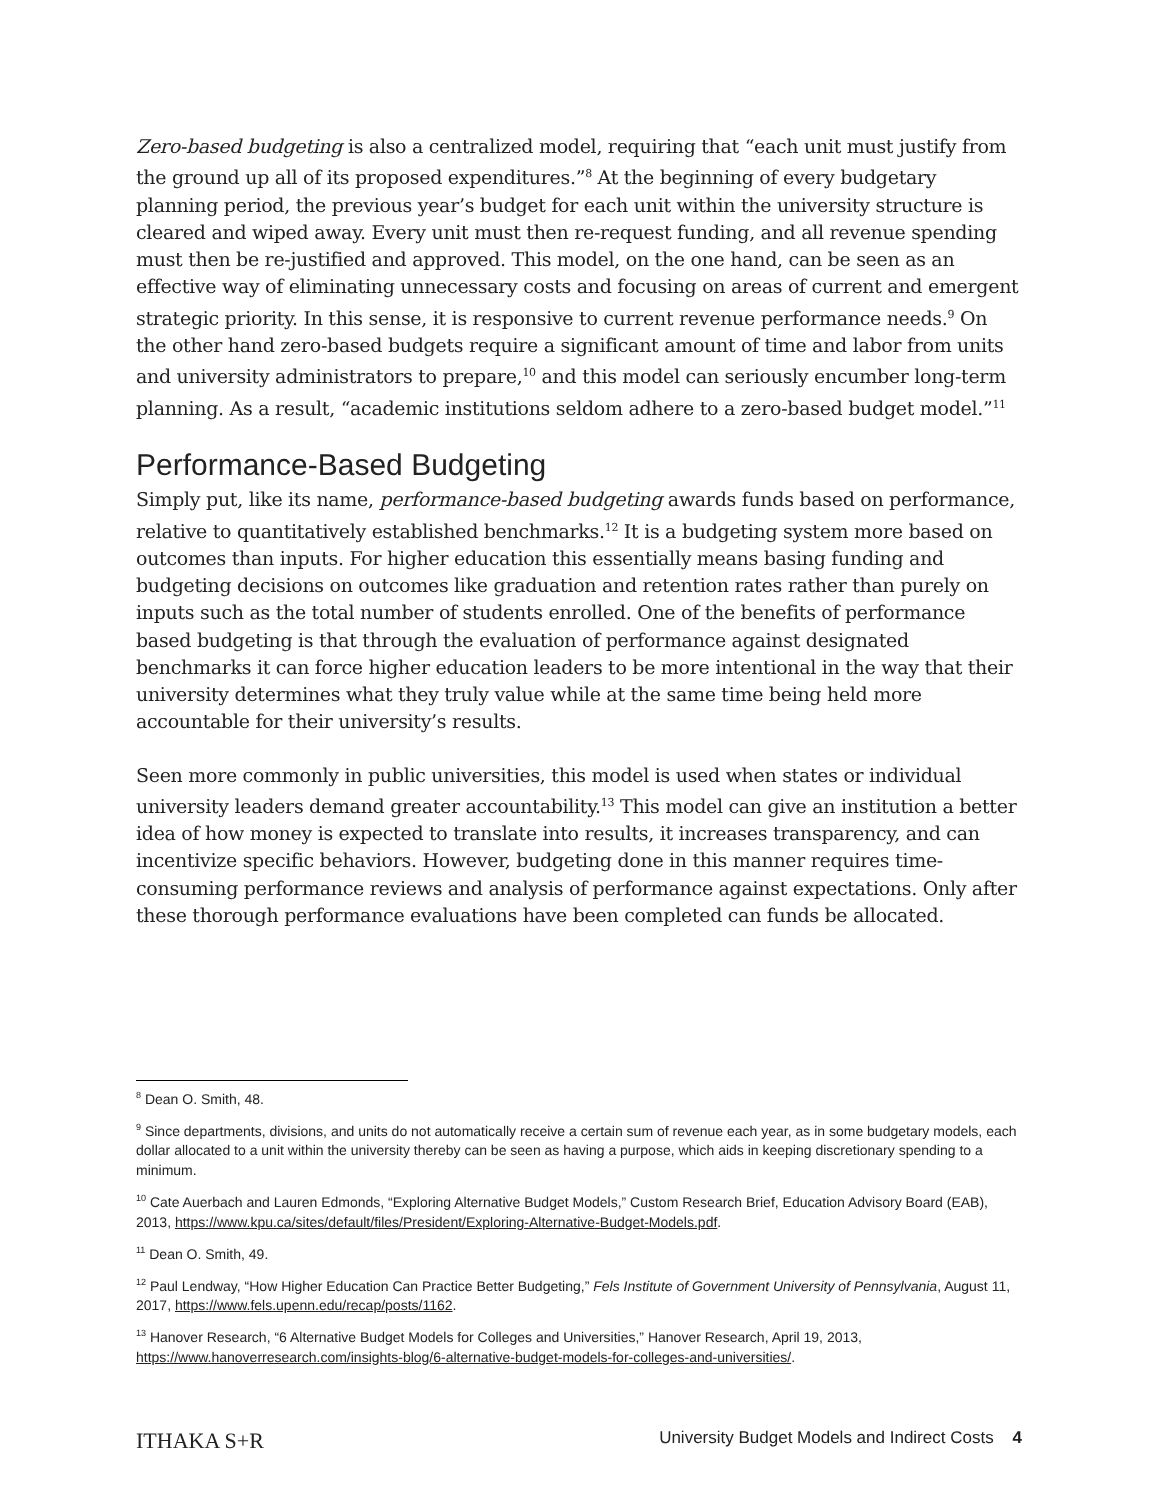Zero-based budgeting is also a centralized model, requiring that “each unit must justify from the ground up all of its proposed expenditures.”<sup>8</sup> At the beginning of every budgetary planning period, the previous year’s budget for each unit within the university structure is cleared and wiped away. Every unit must then re-request funding, and all revenue spending must then be re-justified and approved. This model, on the one hand, can be seen as an effective way of eliminating unnecessary costs and focusing on areas of current and emergent strategic priority. In this sense, it is responsive to current revenue performance needs.<sup>9</sup> On the other hand zero-based budgets require a significant amount of time and labor from units and university administrators to prepare,<sup>10</sup> and this model can seriously encumber long-term planning. As a result, “academic institutions seldom adhere to a zero-based budget model.”<sup>11</sup>
Performance-Based Budgeting
Simply put, like its name, performance-based budgeting awards funds based on performance, relative to quantitatively established benchmarks.<sup>12</sup> It is a budgeting system more based on outcomes than inputs. For higher education this essentially means basing funding and budgeting decisions on outcomes like graduation and retention rates rather than purely on inputs such as the total number of students enrolled. One of the benefits of performance based budgeting is that through the evaluation of performance against designated benchmarks it can force higher education leaders to be more intentional in the way that their university determines what they truly value while at the same time being held more accountable for their university’s results.
Seen more commonly in public universities, this model is used when states or individual university leaders demand greater accountability.<sup>13</sup> This model can give an institution a better idea of how money is expected to translate into results, it increases transparency, and can incentivize specific behaviors. However, budgeting done in this manner requires time-consuming performance reviews and analysis of performance against expectations. Only after these thorough performance evaluations have been completed can funds be allocated.
<sup>8</sup> Dean O. Smith, 48.
<sup>9</sup> Since departments, divisions, and units do not automatically receive a certain sum of revenue each year, as in some budgetary models, each dollar allocated to a unit within the university thereby can be seen as having a purpose, which aids in keeping discretionary spending to a minimum.
<sup>10</sup> Cate Auerbach and Lauren Edmonds, “Exploring Alternative Budget Models,” Custom Research Brief, Education Advisory Board (EAB), 2013, https://www.kpu.ca/sites/default/files/President/Exploring-Alternative-Budget-Models.pdf.
<sup>11</sup> Dean O. Smith, 49.
<sup>12</sup> Paul Lendway, “How Higher Education Can Practice Better Budgeting,” Fels Institute of Government University of Pennsylvania, August 11, 2017, https://www.fels.upenn.edu/recap/posts/1162.
<sup>13</sup> Hanover Research, “6 Alternative Budget Models for Colleges and Universities,” Hanover Research, April 19, 2013, https://www.hanoverresearch.com/insights-blog/6-alternative-budget-models-for-colleges-and-universities/.
ITHAKA S+R University Budget Models and Indirect Costs 4